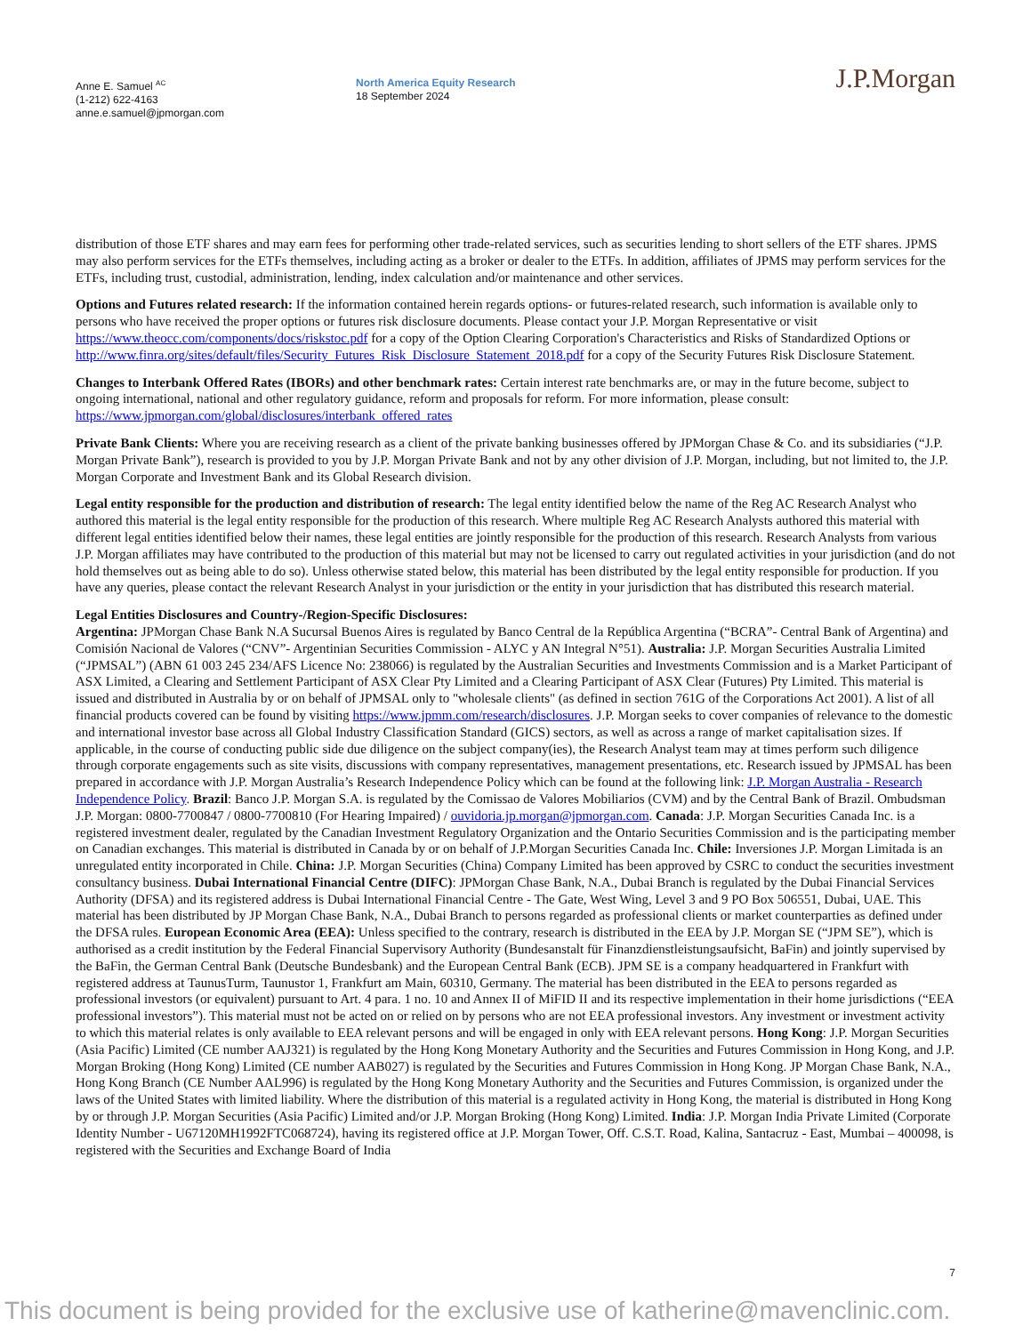Anne E. Samuel <sup>AC</sup>
(1-212) 622-4163
anne.e.samuel@jpmorgan.com
North America Equity Research
18 September 2024
J.P.Morgan
distribution of those ETF shares and may earn fees for performing other trade-related services, such as securities lending to short sellers of the ETF shares. JPMS may also perform services for the ETFs themselves, including acting as a broker or dealer to the ETFs. In addition, affiliates of JPMS may perform services for the ETFs, including trust, custodial, administration, lending, index calculation and/or maintenance and other services.
Options and Futures related research: If the information contained herein regards options- or futures-related research, such information is available only to persons who have received the proper options or futures risk disclosure documents. Please contact your J.P. Morgan Representative or visit https://www.theocc.com/components/docs/riskstoc.pdf for a copy of the Option Clearing Corporation's Characteristics and Risks of Standardized Options or http://www.finra.org/sites/default/files/Security_Futures_Risk_Disclosure_Statement_2018.pdf for a copy of the Security Futures Risk Disclosure Statement.
Changes to Interbank Offered Rates (IBORs) and other benchmark rates: Certain interest rate benchmarks are, or may in the future become, subject to ongoing international, national and other regulatory guidance, reform and proposals for reform. For more information, please consult: https://www.jpmorgan.com/global/disclosures/interbank_offered_rates
Private Bank Clients: Where you are receiving research as a client of the private banking businesses offered by JPMorgan Chase & Co. and its subsidiaries (“J.P. Morgan Private Bank”), research is provided to you by J.P. Morgan Private Bank and not by any other division of J.P. Morgan, including, but not limited to, the J.P. Morgan Corporate and Investment Bank and its Global Research division.
Legal entity responsible for the production and distribution of research: The legal entity identified below the name of the Reg AC Research Analyst who authored this material is the legal entity responsible for the production of this research. Where multiple Reg AC Research Analysts authored this material with different legal entities identified below their names, these legal entities are jointly responsible for the production of this research. Research Analysts from various J.P. Morgan affiliates may have contributed to the production of this material but may not be licensed to carry out regulated activities in your jurisdiction (and do not hold themselves out as being able to do so). Unless otherwise stated below, this material has been distributed by the legal entity responsible for production. If you have any queries, please contact the relevant Research Analyst in your jurisdiction or the entity in your jurisdiction that has distributed this research material.
Legal Entities Disclosures and Country-/Region-Specific Disclosures:
Argentina: JPMorgan Chase Bank N.A Sucursal Buenos Aires is regulated by Banco Central de la República Argentina (“BCRA”- Central Bank of Argentina) and Comisión Nacional de Valores (“CNV”- Argentinian Securities Commission - ALYC y AN Integral N°51). Australia: J.P. Morgan Securities Australia Limited (“JPMSAL”) (ABN 61 003 245 234/AFS Licence No: 238066) is regulated by the Australian Securities and Investments Commission and is a Market Participant of ASX Limited, a Clearing and Settlement Participant of ASX Clear Pty Limited and a Clearing Participant of ASX Clear (Futures) Pty Limited. This material is issued and distributed in Australia by or on behalf of JPMSAL only to "wholesale clients" (as defined in section 761G of the Corporations Act 2001). A list of all financial products covered can be found by visiting https://www.jpmm.com/research/disclosures. J.P. Morgan seeks to cover companies of relevance to the domestic and international investor base across all Global Industry Classification Standard (GICS) sectors, as well as across a range of market capitalisation sizes. If applicable, in the course of conducting public side due diligence on the subject company(ies), the Research Analyst team may at times perform such diligence through corporate engagements such as site visits, discussions with company representatives, management presentations, etc. Research issued by JPMSAL has been prepared in accordance with J.P. Morgan Australia’s Research Independence Policy which can be found at the following link: J.P. Morgan Australia - Research Independence Policy. Brazil: Banco J.P. Morgan S.A. is regulated by the Comissao de Valores Mobiliarios (CVM) and by the Central Bank of Brazil. Ombudsman J.P. Morgan: 0800-7700847 / 0800-7700810 (For Hearing Impaired) / ouvidoria.jp.morgan@jpmorgan.com. Canada: J.P. Morgan Securities Canada Inc. is a registered investment dealer, regulated by the Canadian Investment Regulatory Organization and the Ontario Securities Commission and is the participating member on Canadian exchanges. This material is distributed in Canada by or on behalf of J.P.Morgan Securities Canada Inc. Chile: Inversiones J.P. Morgan Limitada is an unregulated entity incorporated in Chile. China: J.P. Morgan Securities (China) Company Limited has been approved by CSRC to conduct the securities investment consultancy business. Dubai International Financial Centre (DIFC): JPMorgan Chase Bank, N.A., Dubai Branch is regulated by the Dubai Financial Services Authority (DFSA) and its registered address is Dubai International Financial Centre - The Gate, West Wing, Level 3 and 9 PO Box 506551, Dubai, UAE. This material has been distributed by JP Morgan Chase Bank, N.A., Dubai Branch to persons regarded as professional clients or market counterparties as defined under the DFSA rules. European Economic Area (EEA): Unless specified to the contrary, research is distributed in the EEA by J.P. Morgan SE (“JPM SE”), which is authorised as a credit institution by the Federal Financial Supervisory Authority (Bundesanstalt für Finanzdienstleistungsaufsicht, BaFin) and jointly supervised by the BaFin, the German Central Bank (Deutsche Bundesbank) and the European Central Bank (ECB). JPM SE is a company headquartered in Frankfurt with registered address at TaunusTurm, Taunustor 1, Frankfurt am Main, 60310, Germany. The material has been distributed in the EEA to persons regarded as professional investors (or equivalent) pursuant to Art. 4 para. 1 no. 10 and Annex II of MiFID II and its respective implementation in their home jurisdictions (“EEA professional investors”). This material must not be acted on or relied on by persons who are not EEA professional investors. Any investment or investment activity to which this material relates is only available to EEA relevant persons and will be engaged in only with EEA relevant persons. Hong Kong: J.P. Morgan Securities (Asia Pacific) Limited (CE number AAJ321) is regulated by the Hong Kong Monetary Authority and the Securities and Futures Commission in Hong Kong, and J.P. Morgan Broking (Hong Kong) Limited (CE number AAB027) is regulated by the Securities and Futures Commission in Hong Kong. JP Morgan Chase Bank, N.A., Hong Kong Branch (CE Number AAL996) is regulated by the Hong Kong Monetary Authority and the Securities and Futures Commission, is organized under the laws of the United States with limited liability. Where the distribution of this material is a regulated activity in Hong Kong, the material is distributed in Hong Kong by or through J.P. Morgan Securities (Asia Pacific) Limited and/or J.P. Morgan Broking (Hong Kong) Limited. India: J.P. Morgan India Private Limited (Corporate Identity Number - U67120MH1992FTC068724), having its registered office at J.P. Morgan Tower, Off. C.S.T. Road, Kalina, Santacruz - East, Mumbai – 400098, is registered with the Securities and Exchange Board of India
7
This document is being provided for the exclusive use of katherine@mavenclinic.com.